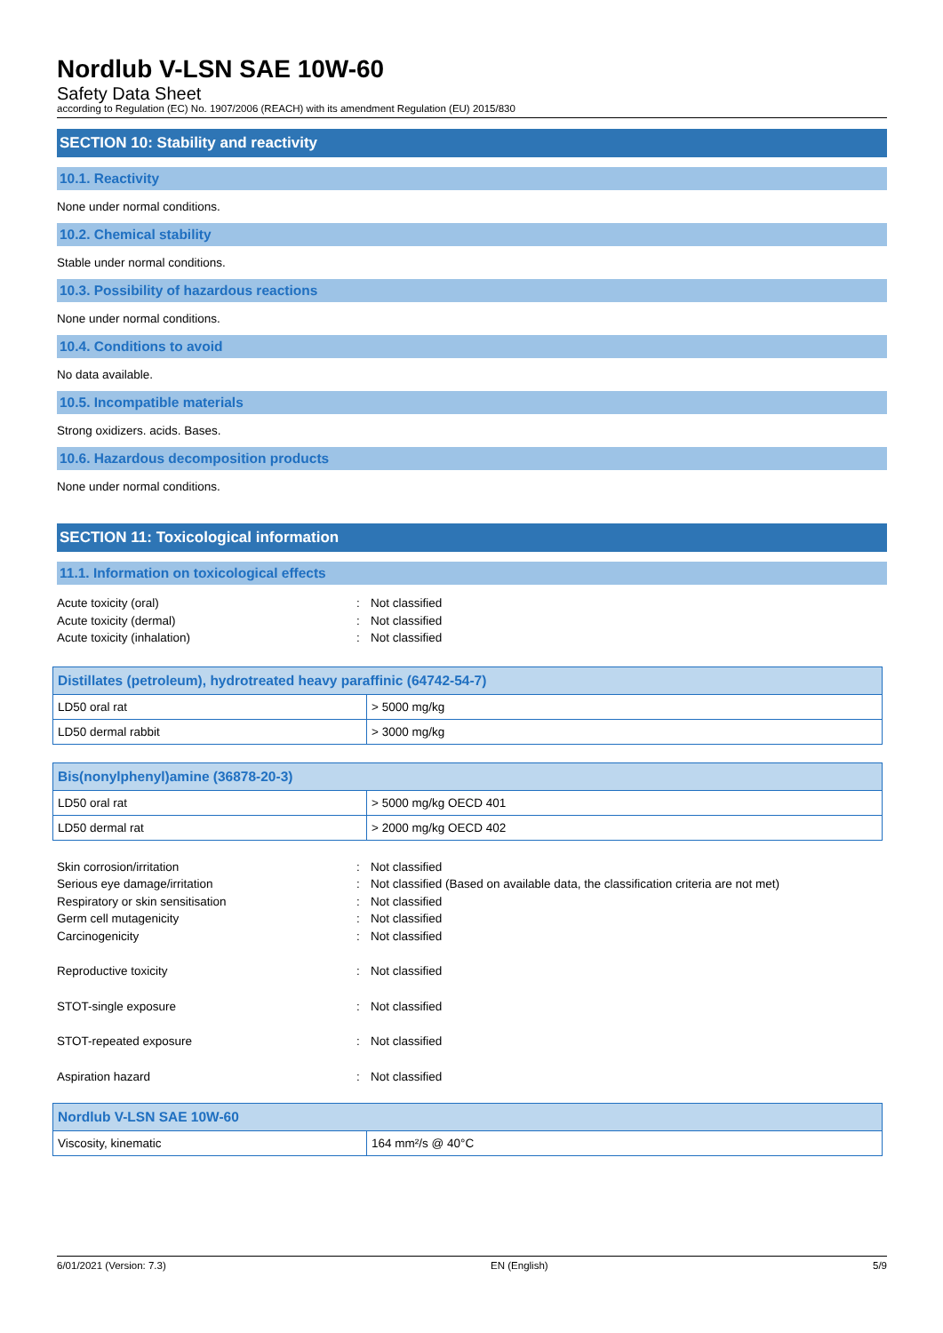Nordlub V-LSN SAE 10W-60
Safety Data Sheet
according to Regulation (EC) No. 1907/2006 (REACH) with its amendment Regulation (EU) 2015/830
SECTION 10: Stability and reactivity
10.1. Reactivity
None under normal conditions.
10.2. Chemical stability
Stable under normal conditions.
10.3. Possibility of hazardous reactions
None under normal conditions.
10.4. Conditions to avoid
No data available.
10.5. Incompatible materials
Strong oxidizers. acids. Bases.
10.6. Hazardous decomposition products
None under normal conditions.
SECTION 11: Toxicological information
11.1. Information on toxicological effects
Acute toxicity (oral): Not classified Acute toxicity (dermal): Not classified Acute toxicity (inhalation): Not classified
| Distillates (petroleum), hydrotreated heavy paraffinic (64742-54-7) | |
| --- | --- |
| LD50 oral rat | > 5000 mg/kg |
| LD50 dermal rabbit | > 3000 mg/kg |
| Bis(nonylphenyl)amine (36878-20-3) | |
| --- | --- |
| LD50 oral rat | > 5000 mg/kg OECD 401 |
| LD50 dermal rat | > 2000 mg/kg OECD 402 |
Skin corrosion/irritation: Not classified Serious eye damage/irritation: Not classified (Based on available data, the classification criteria are not met) Respiratory or skin sensitisation: Not classified Germ cell mutagenicity: Not classified Carcinogenicity: Not classified
Reproductive toxicity: Not classified
STOT-single exposure: Not classified
STOT-repeated exposure: Not classified
Aspiration hazard: Not classified
| Nordlub V-LSN SAE 10W-60 | |
| --- | --- |
| Viscosity, kinematic | 164 mm²/s @ 40°C |
6/01/2021 (Version: 7.3) EN (English) 5/9